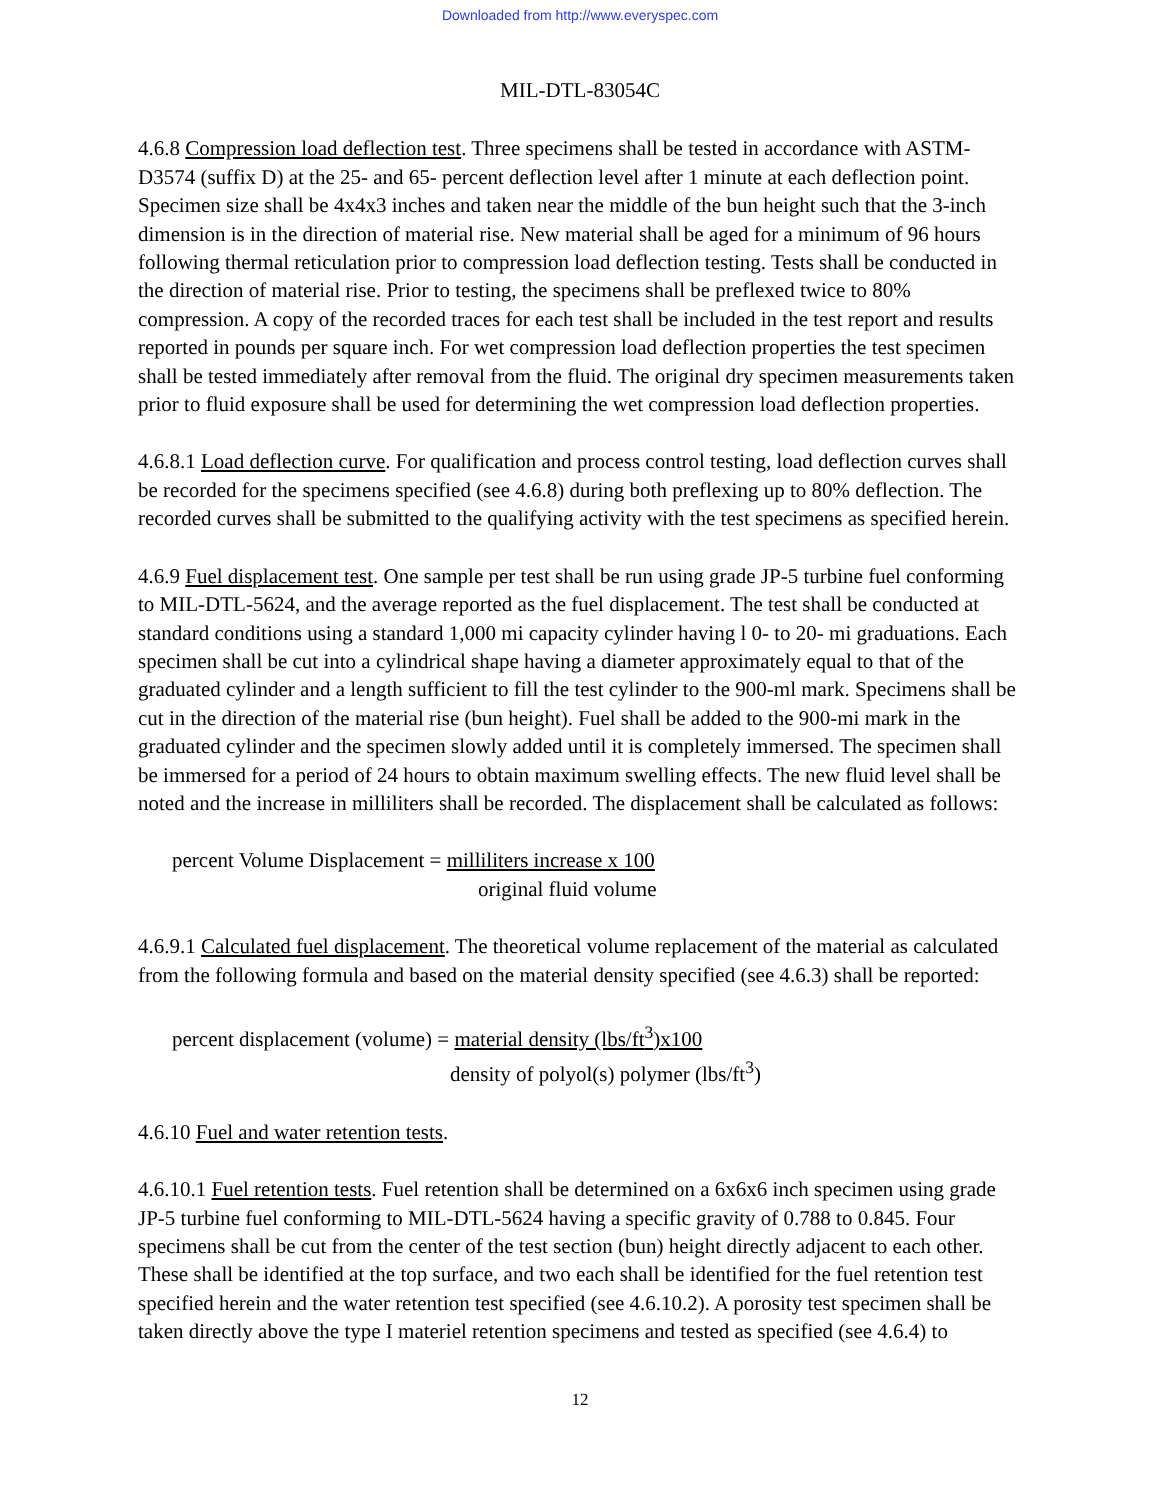Downloaded from http://www.everyspec.com
MIL-DTL-83054C
4.6.8 Compression load deflection test. Three specimens shall be tested in accordance with ASTM-D3574 (suffix D) at the 25- and 65- percent deflection level after 1 minute at each deflection point. Specimen size shall be 4x4x3 inches and taken near the middle of the bun height such that the 3-inch dimension is in the direction of material rise. New material shall be aged for a minimum of 96 hours following thermal reticulation prior to compression load deflection testing. Tests shall be conducted in the direction of material rise. Prior to testing, the specimens shall be preflexed twice to 80% compression. A copy of the recorded traces for each test shall be included in the test report and results reported in pounds per square inch. For wet compression load deflection properties the test specimen shall be tested immediately after removal from the fluid. The original dry specimen measurements taken prior to fluid exposure shall be used for determining the wet compression load deflection properties.
4.6.8.1 Load deflection curve. For qualification and process control testing, load deflection curves shall be recorded for the specimens specified (see 4.6.8) during both preflexing up to 80% deflection. The recorded curves shall be submitted to the qualifying activity with the test specimens as specified herein.
4.6.9 Fuel displacement test. One sample per test shall be run using grade JP-5 turbine fuel conforming to MIL-DTL-5624, and the average reported as the fuel displacement. The test shall be conducted at standard conditions using a standard 1,000 mi capacity cylinder having l 0- to 20- mi graduations. Each specimen shall be cut into a cylindrical shape having a diameter approximately equal to that of the graduated cylinder and a length sufficient to fill the test cylinder to the 900-ml mark. Specimens shall be cut in the direction of the material rise (bun height). Fuel shall be added to the 900-mi mark in the graduated cylinder and the specimen slowly added until it is completely immersed. The specimen shall be immersed for a period of 24 hours to obtain maximum swelling effects. The new fluid level shall be noted and the increase in milliliters shall be recorded. The displacement shall be calculated as follows:
percent Volume Displacement = milliliters increase x 100
original fluid volume
4.6.9.1 Calculated fuel displacement. The theoretical volume replacement of the material as calculated from the following formula and based on the material density specified (see 4.6.3) shall be reported:
percent displacement (volume) = material density (lbs/ft<sup>3</sup>)x100
density of polyol(s) polymer (lbs/ft<sup>3</sup>)
4.6.10 Fuel and water retention tests.
4.6.10.1 Fuel retention tests. Fuel retention shall be determined on a 6x6x6 inch specimen using grade JP-5 turbine fuel conforming to MIL-DTL-5624 having a specific gravity of 0.788 to 0.845. Four specimens shall be cut from the center of the test section (bun) height directly adjacent to each other. These shall be identified at the top surface, and two each shall be identified for the fuel retention test specified herein and the water retention test specified (see 4.6.10.2). A porosity test specimen shall be taken directly above the type I materiel retention specimens and tested as specified (see 4.6.4) to
12